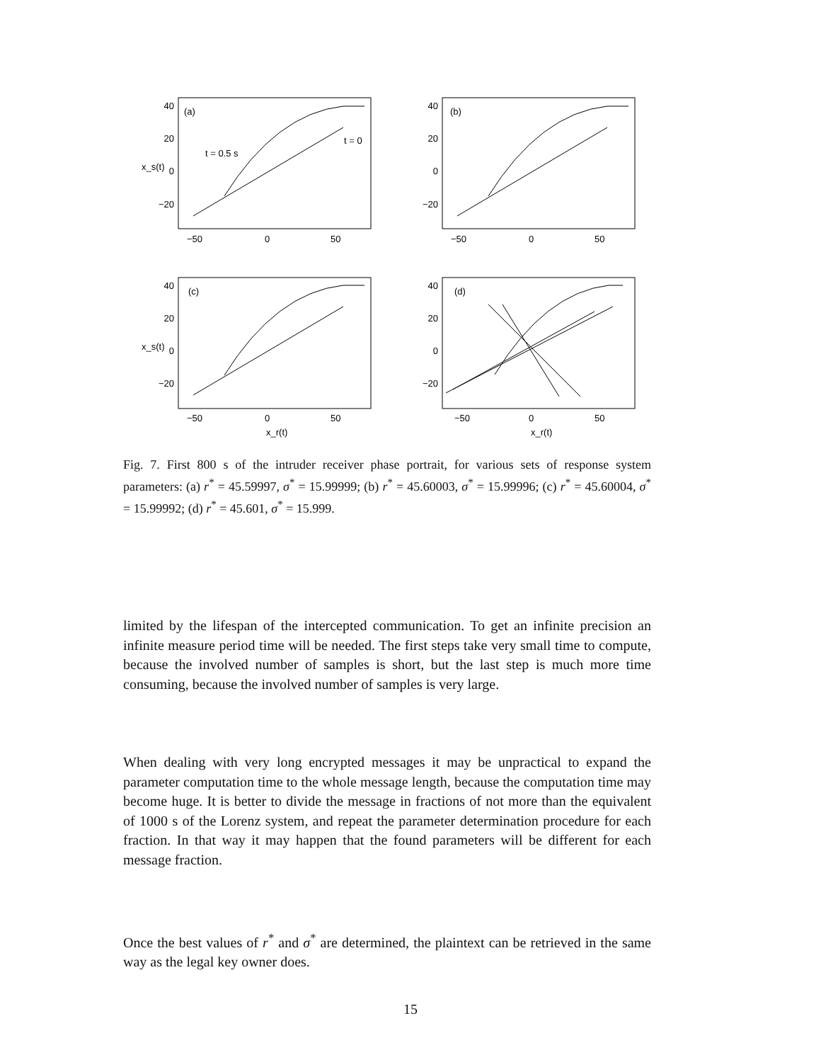40
20
0
−20
40
20
0
−20
40
20
0
−20
40
20
0
−20
(a)
(b)
(c)
(d)
t = 0.5 s
t = 0
−50
0
50
−50
0
50
−50
0
50
−50
0
50
x_r(t)
x_r(t)
x_s(t)
x_s(t)
Fig. 7. First 800 s of the intruder receiver phase portrait, for various sets of response system parameters: (a) r<sup>*</sup> = 45.59997, σ<sup>*</sup> = 15.99999; (b) r<sup>*</sup> = 45.60003, σ<sup>*</sup> = 15.99996; (c) r<sup>*</sup> = 45.60004, σ<sup>*</sup> = 15.99992; (d) r<sup>*</sup> = 45.601, σ<sup>*</sup> = 15.999.
limited by the lifespan of the intercepted communication. To get an infinite precision an infinite measure period time will be needed. The first steps take very small time to compute, because the involved number of samples is short, but the last step is much more time consuming, because the involved number of samples is very large.
When dealing with very long encrypted messages it may be unpractical to expand the parameter computation time to the whole message length, because the computation time may become huge. It is better to divide the message in fractions of not more than the equivalent of 1000 s of the Lorenz system, and repeat the parameter determination procedure for each fraction. In that way it may happen that the found parameters will be different for each message fraction.
Once the best values of r<sup>*</sup> and σ<sup>*</sup> are determined, the plaintext can be retrieved in the same way as the legal key owner does.
15